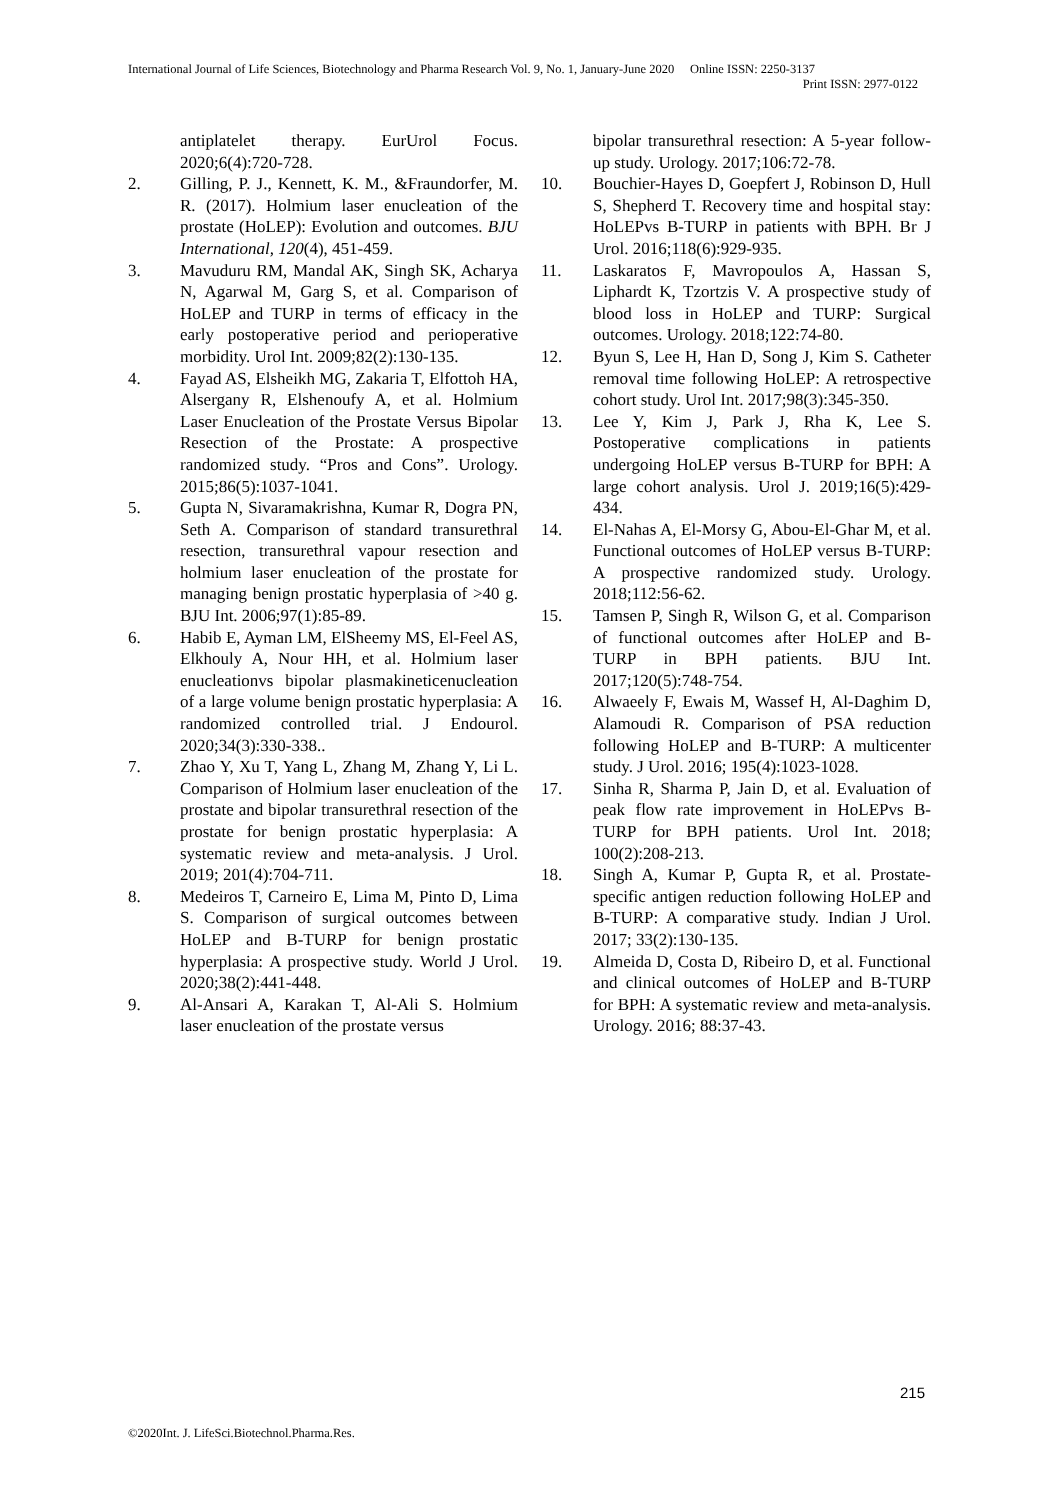International Journal of Life Sciences, Biotechnology and Pharma Research Vol. 9, No. 1, January-June 2020 Online ISSN: 2250-3137
Print ISSN: 2977-0122
antiplatelet therapy. EurUrol Focus. 2020;6(4):720-728.
2. Gilling, P. J., Kennett, K. M., &Fraundorfer, M. R. (2017). Holmium laser enucleation of the prostate (HoLEP): Evolution and outcomes. BJU International, 120(4), 451-459.
3. Mavuduru RM, Mandal AK, Singh SK, Acharya N, Agarwal M, Garg S, et al. Comparison of HoLEP and TURP in terms of efficacy in the early postoperative period and perioperative morbidity. Urol Int. 2009;82(2):130-135.
4. Fayad AS, Elsheikh MG, Zakaria T, Elfottoh HA, Alsergany R, Elshenoufy A, et al. Holmium Laser Enucleation of the Prostate Versus Bipolar Resection of the Prostate: A prospective randomized study. “Pros and Cons”. Urology. 2015;86(5):1037-1041.
5. Gupta N, Sivaramakrishna, Kumar R, Dogra PN, Seth A. Comparison of standard transurethral resection, transurethral vapour resection and holmium laser enucleation of the prostate for managing benign prostatic hyperplasia of >40 g. BJU Int. 2006;97(1):85-89.
6. Habib E, Ayman LM, ElSheemy MS, El-Feel AS, Elkhouly A, Nour HH, et al. Holmium laser enucleationvs bipolar plasmakineticenucleation of a large volume benign prostatic hyperplasia: A randomized controlled trial. J Endourol. 2020;34(3):330-338..
7. Zhao Y, Xu T, Yang L, Zhang M, Zhang Y, Li L. Comparison of Holmium laser enucleation of the prostate and bipolar transurethral resection of the prostate for benign prostatic hyperplasia: A systematic review and meta-analysis. J Urol. 2019; 201(4):704-711.
8. Medeiros T, Carneiro E, Lima M, Pinto D, Lima S. Comparison of surgical outcomes between HoLEP and B-TURP for benign prostatic hyperplasia: A prospective study. World J Urol. 2020;38(2):441-448.
9. Al-Ansari A, Karakan T, Al-Ali S. Holmium laser enucleation of the prostate versus
bipolar transurethral resection: A 5-year follow-up study. Urology. 2017;106:72-78.
10. Bouchier-Hayes D, Goepfert J, Robinson D, Hull S, Shepherd T. Recovery time and hospital stay: HoLEPvs B-TURP in patients with BPH. Br J Urol. 2016;118(6):929-935.
11. Laskaratos F, Mavropoulos A, Hassan S, Liphardt K, Tzortzis V. A prospective study of blood loss in HoLEP and TURP: Surgical outcomes. Urology. 2018;122:74-80.
12. Byun S, Lee H, Han D, Song J, Kim S. Catheter removal time following HoLEP: A retrospective cohort study. Urol Int. 2017;98(3):345-350.
13. Lee Y, Kim J, Park J, Rha K, Lee S. Postoperative complications in patients undergoing HoLEP versus B-TURP for BPH: A large cohort analysis. Urol J. 2019;16(5):429-434.
14. El-Nahas A, El-Morsy G, Abou-El-Ghar M, et al. Functional outcomes of HoLEP versus B-TURP: A prospective randomized study. Urology. 2018;112:56-62.
15. Tamsen P, Singh R, Wilson G, et al. Comparison of functional outcomes after HoLEP and B-TURP in BPH patients. BJU Int. 2017;120(5):748-754.
16. Alwaeely F, Ewais M, Wassef H, Al-Daghim D, Alamoudi R. Comparison of PSA reduction following HoLEP and B-TURP: A multicenter study. J Urol. 2016; 195(4):1023-1028.
17. Sinha R, Sharma P, Jain D, et al. Evaluation of peak flow rate improvement in HoLEPvs B-TURP for BPH patients. Urol Int. 2018; 100(2):208-213.
18. Singh A, Kumar P, Gupta R, et al. Prostate-specific antigen reduction following HoLEP and B-TURP: A comparative study. Indian J Urol. 2017; 33(2):130-135.
19. Almeida D, Costa D, Ribeiro D, et al. Functional and clinical outcomes of HoLEP and B-TURP for BPH: A systematic review and meta-analysis. Urology. 2016; 88:37-43.
215
©2020Int. J. LifeSci.Biotechnol.Pharma.Res.